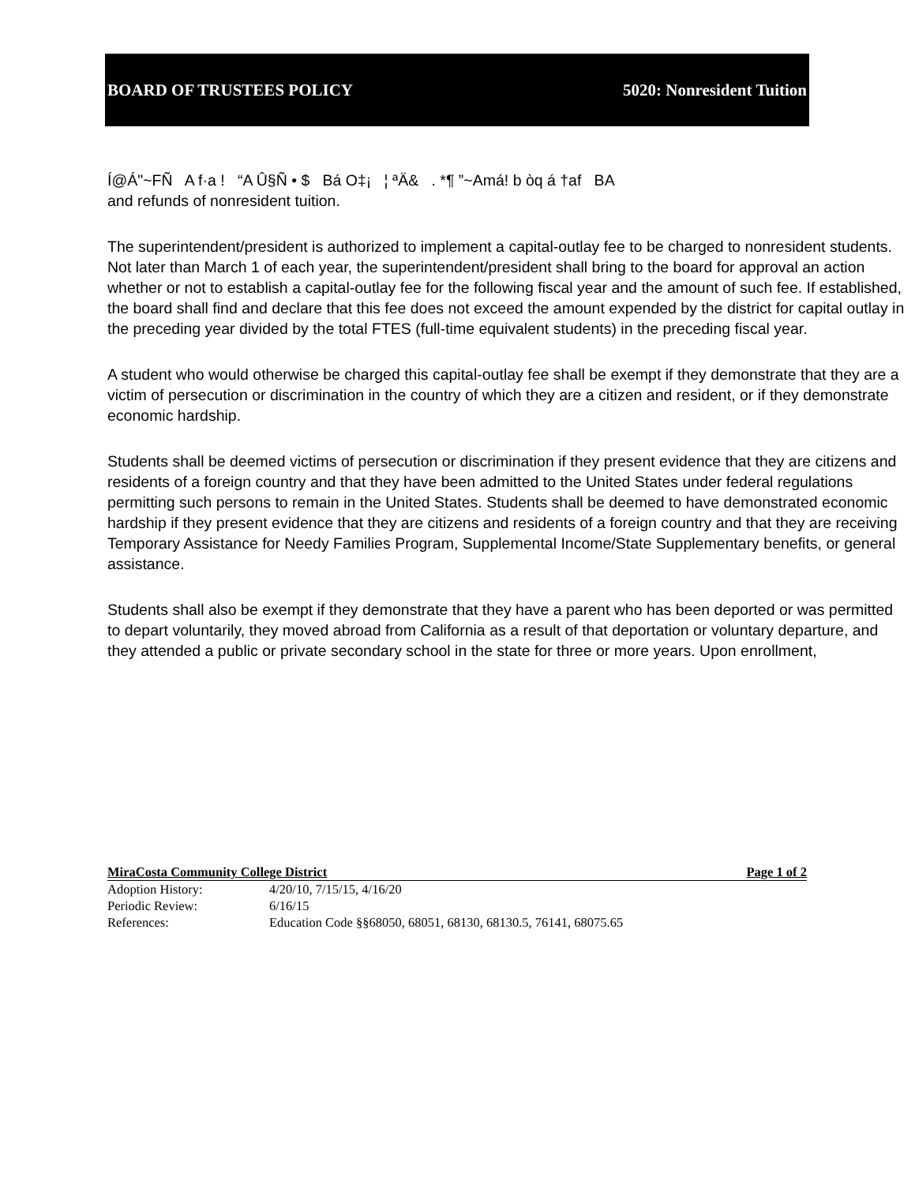BOARD OF TRUSTEES POLICY 5020: Nonresident Tuition
Í@Á"~FÑ A f·a ! “A Û§Ñ • $ Bá O‡¡ ¦ ªÄ& . *¶ ”~Amá! b òq á †af BA
and refunds of nonresident tuition.
The superintendent/president is authorized to implement a capital-outlay fee to be charged to nonresident students. Not later than March 1 of each year, the superintendent/president shall bring to the board for approval an action whether or not to establish a capital-outlay fee for the following fiscal year and the amount of such fee. If established, the board shall find and declare that this fee does not exceed the amount expended by the district for capital outlay in the preceding year divided by the total FTES (full-time equivalent students) in the preceding fiscal year.
A student who would otherwise be charged this capital-outlay fee shall be exempt if they demonstrate that they are a victim of persecution or discrimination in the country of which they are a citizen and resident, or if they demonstrate economic hardship.
Students shall be deemed victims of persecution or discrimination if they present evidence that they are citizens and residents of a foreign country and that they have been admitted to the United States under federal regulations permitting such persons to remain in the United States. Students shall be deemed to have demonstrated economic hardship if they present evidence that they are citizens and residents of a foreign country and that they are receiving Temporary Assistance for Needy Families Program, Supplemental Income/State Supplementary benefits, or general assistance.
Students shall also be exempt if they demonstrate that they have a parent who has been deported or was permitted to depart voluntarily, they moved abroad from California as a result of that deportation or voluntary departure, and they attended a public or private secondary school in the state for three or more years. Upon enrollment,
MiraCosta Community College District Page 1 of 2
Adoption History: 4/20/10, 7/15/15, 4/16/20
Periodic Review: 6/16/15
References: Education Code §§68050, 68051, 68130, 68130.5, 76141, 68075.65